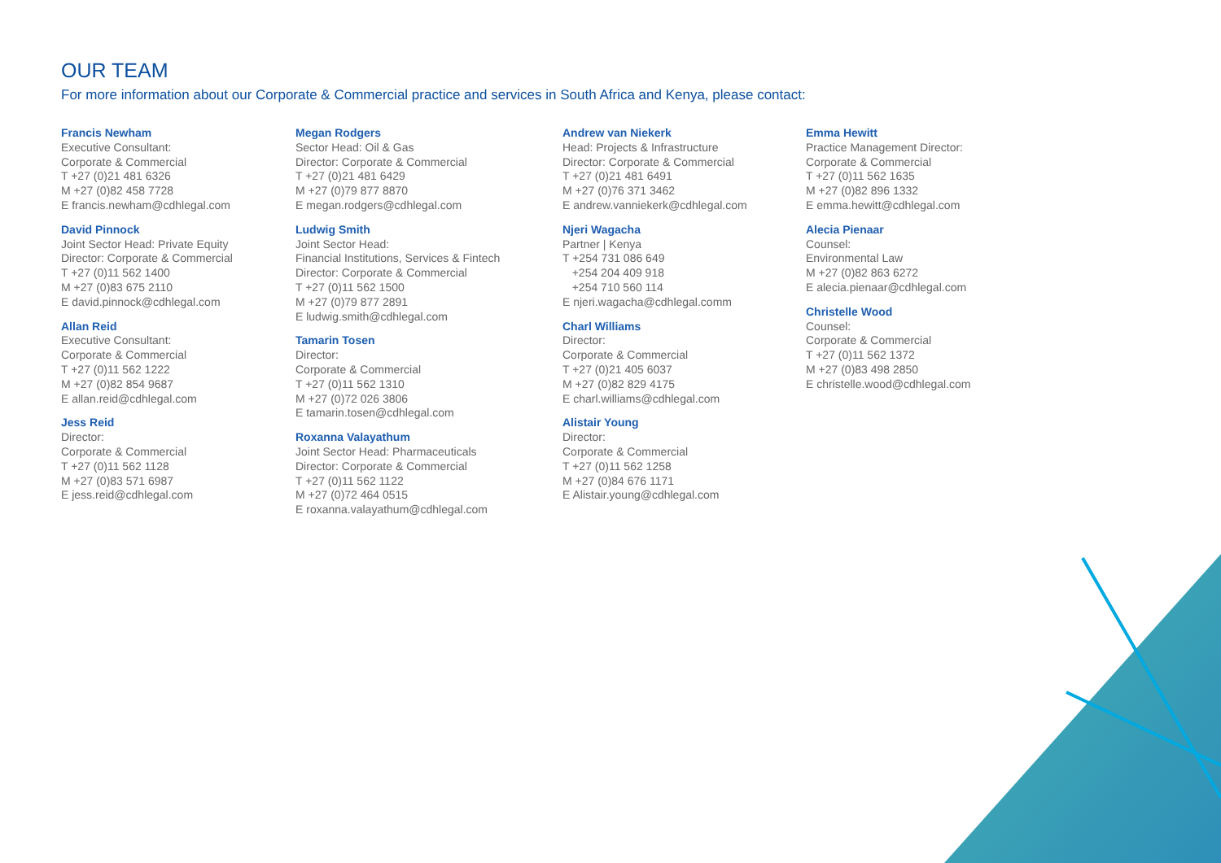OUR TEAM
For more information about our Corporate & Commercial practice and services in South Africa and Kenya, please contact:
Francis Newham
Executive Consultant:
Corporate & Commercial
T +27 (0)21 481 6326
M +27 (0)82 458 7728
E francis.newham@cdhlegal.com
David Pinnock
Joint Sector Head: Private Equity
Director: Corporate & Commercial
T +27 (0)11 562 1400
M +27 (0)83 675 2110
E david.pinnock@cdhlegal.com
Allan Reid
Executive Consultant:
Corporate & Commercial
T +27 (0)11 562 1222
M +27 (0)82 854 9687
E allan.reid@cdhlegal.com
Jess Reid
Director:
Corporate & Commercial
T +27 (0)11 562 1128
M +27 (0)83 571 6987
E jess.reid@cdhlegal.com
Megan Rodgers
Sector Head: Oil & Gas
Director: Corporate & Commercial
T +27 (0)21 481 6429
M +27 (0)79 877 8870
E megan.rodgers@cdhlegal.com
Ludwig Smith
Joint Sector Head:
Financial Institutions, Services & Fintech
Director: Corporate & Commercial
T +27 (0)11 562 1500
M +27 (0)79 877 2891
E ludwig.smith@cdhlegal.com
Tamarin Tosen
Director:
Corporate & Commercial
T +27 (0)11 562 1310
M +27 (0)72 026 3806
E tamarin.tosen@cdhlegal.com
Roxanna Valayathum
Joint Sector Head: Pharmaceuticals
Director: Corporate & Commercial
T +27 (0)11 562 1122
M +27 (0)72 464 0515
E roxanna.valayathum@cdhlegal.com
Andrew van Niekerk
Head: Projects & Infrastructure
Director: Corporate & Commercial
T +27 (0)21 481 6491
M +27 (0)76 371 3462
E andrew.vanniekerk@cdhlegal.com
Njeri Wagacha
Partner | Kenya
T +254 731 086 649
+254 204 409 918
+254 710 560 114
E njeri.wagacha@cdhlegal.comm
Charl Williams
Director:
Corporate & Commercial
T +27 (0)21 405 6037
M +27 (0)82 829 4175
E charl.williams@cdhlegal.com
Alistair Young
Director:
Corporate & Commercial
T +27 (0)11 562 1258
M +27 (0)84 676 1171
E Alistair.young@cdhlegal.com
Emma Hewitt
Practice Management Director:
Corporate & Commercial
T +27 (0)11 562 1635
M +27 (0)82 896 1332
E emma.hewitt@cdhlegal.com
Alecia Pienaar
Counsel:
Environmental Law
M +27 (0)82 863 6272
E alecia.pienaar@cdhlegal.com
Christelle Wood
Counsel:
Corporate & Commercial
T +27 (0)11 562 1372
M +27 (0)83 498 2850
E christelle.wood@cdhlegal.com